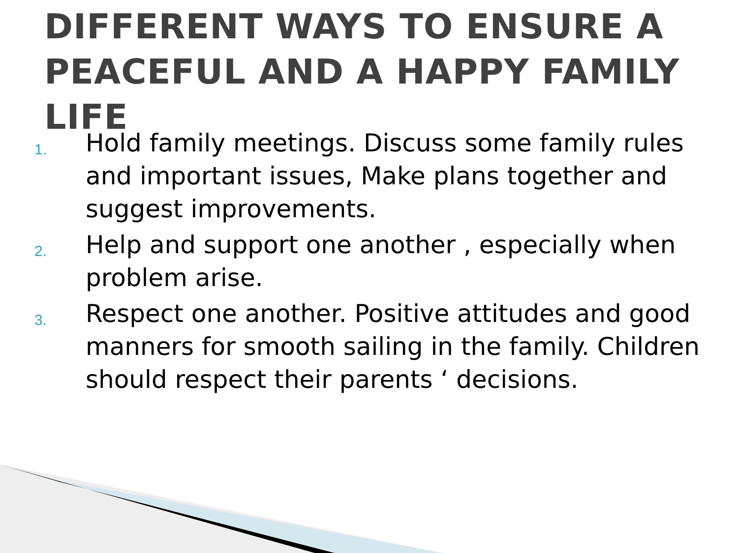DIFFERENT WAYS TO ENSURE A PEACEFUL AND A HAPPY FAMILY LIFE
1. Hold family meetings. Discuss some family rules and important issues, Make plans together and suggest improvements.
2. Help and support one another , especially when problem arise.
3. Respect one another. Positive attitudes and good manners for smooth sailing in the family. Children should respect their parents ‘ decisions.